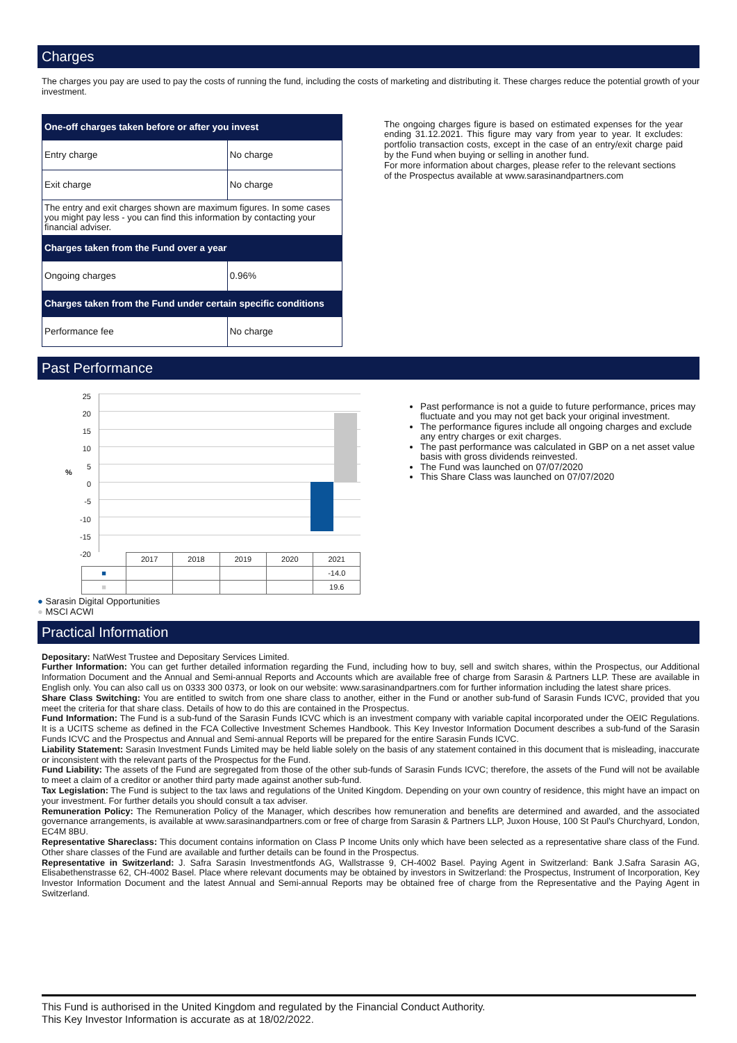Charges
The charges you pay are used to pay the costs of running the fund, including the costs of marketing and distributing it. These charges reduce the potential growth of your investment.
| One-off charges taken before or after you invest | |
| --- | --- |
| Entry charge | No charge |
| Exit charge | No charge |
| The entry and exit charges shown are maximum figures. In some cases you might pay less - you can find this information by contacting your financial adviser. | |
| Charges taken from the Fund over a year | |
| Ongoing charges | 0.96% |
| Charges taken from the Fund under certain specific conditions | |
| Performance fee | No charge |
The ongoing charges figure is based on estimated expenses for the year ending 31.12.2021. This figure may vary from year to year. It excludes: portfolio transaction costs, except in the case of an entry/exit charge paid by the Fund when buying or selling in another fund.
For more information about charges, please refer to the relevant sections of the Prospectus available at www.sarasinandpartners.com
Past Performance
%
25
20
15
10
5
0
-5
-10
-15
-20
| | 2017 | 2018 | 2019 | 2020 | 2021 |
| ■ | | | | | -14.0 |
| ■ | | | | | 19.6 |
● Sarasin Digital Opportunities
● MSCI ACWI
Past performance is not a guide to future performance, prices may fluctuate and you may not get back your original investment.
The performance figures include all ongoing charges and exclude any entry charges or exit charges.
The past performance was calculated in GBP on a net asset value basis with gross dividends reinvested.
The Fund was launched on 07/07/2020
This Share Class was launched on 07/07/2020
Practical Information
Depositary: NatWest Trustee and Depositary Services Limited.
Further Information: You can get further detailed information regarding the Fund, including how to buy, sell and switch shares, within the Prospectus, our Additional Information Document and the Annual and Semi-annual Reports and Accounts which are available free of charge from Sarasin & Partners LLP. These are available in English only. You can also call us on 0333 300 0373, or look on our website: www.sarasinandpartners.com for further information including the latest share prices.
Share Class Switching: You are entitled to switch from one share class to another, either in the Fund or another sub-fund of Sarasin Funds ICVC, provided that you meet the criteria for that share class. Details of how to do this are contained in the Prospectus.
Fund Information: The Fund is a sub-fund of the Sarasin Funds ICVC which is an investment company with variable capital incorporated under the OEIC Regulations. It is a UCITS scheme as defined in the FCA Collective Investment Schemes Handbook. This Key Investor Information Document describes a sub-fund of the Sarasin Funds ICVC and the Prospectus and Annual and Semi-annual Reports will be prepared for the entire Sarasin Funds ICVC.
Liability Statement: Sarasin Investment Funds Limited may be held liable solely on the basis of any statement contained in this document that is misleading, inaccurate or inconsistent with the relevant parts of the Prospectus for the Fund.
Fund Liability: The assets of the Fund are segregated from those of the other sub-funds of Sarasin Funds ICVC; therefore, the assets of the Fund will not be available to meet a claim of a creditor or another third party made against another sub-fund.
Tax Legislation: The Fund is subject to the tax laws and regulations of the United Kingdom. Depending on your own country of residence, this might have an impact on your investment. For further details you should consult a tax adviser.
Remuneration Policy: The Remuneration Policy of the Manager, which describes how remuneration and benefits are determined and awarded, and the associated governance arrangements, is available at www.sarasinandpartners.com or free of charge from Sarasin & Partners LLP, Juxon House, 100 St Paul's Churchyard, London, EC4M 8BU.
Representative Shareclass: This document contains information on Class P Income Units only which have been selected as a representative share class of the Fund. Other share classes of the Fund are available and further details can be found in the Prospectus.
Representative in Switzerland: J. Safra Sarasin Investmentfonds AG, Wallstrasse 9, CH-4002 Basel. Paying Agent in Switzerland: Bank J.Safra Sarasin AG, Elisabethenstrasse 62, CH-4002 Basel. Place where relevant documents may be obtained by investors in Switzerland: the Prospectus, Instrument of Incorporation, Key Investor Information Document and the latest Annual and Semi-annual Reports may be obtained free of charge from the Representative and the Paying Agent in Switzerland.
This Fund is authorised in the United Kingdom and regulated by the Financial Conduct Authority.
This Key Investor Information is accurate as at 18/02/2022.